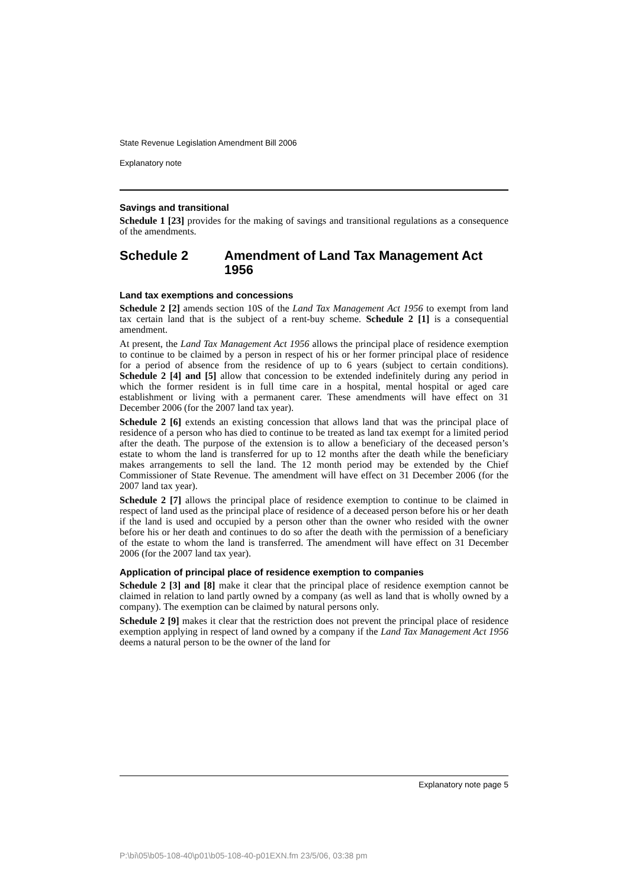State Revenue Legislation Amendment Bill 2006
Explanatory note
Savings and transitional
Schedule 1 [23] provides for the making of savings and transitional regulations as a consequence of the amendments.
Schedule 2 Amendment of Land Tax Management Act 1956
Land tax exemptions and concessions
Schedule 2 [2] amends section 10S of the Land Tax Management Act 1956 to exempt from land tax certain land that is the subject of a rent-buy scheme. Schedule 2 [1] is a consequential amendment.
At present, the Land Tax Management Act 1956 allows the principal place of residence exemption to continue to be claimed by a person in respect of his or her former principal place of residence for a period of absence from the residence of up to 6 years (subject to certain conditions). Schedule 2 [4] and [5] allow that concession to be extended indefinitely during any period in which the former resident is in full time care in a hospital, mental hospital or aged care establishment or living with a permanent carer. These amendments will have effect on 31 December 2006 (for the 2007 land tax year).
Schedule 2 [6] extends an existing concession that allows land that was the principal place of residence of a person who has died to continue to be treated as land tax exempt for a limited period after the death. The purpose of the extension is to allow a beneficiary of the deceased person’s estate to whom the land is transferred for up to 12 months after the death while the beneficiary makes arrangements to sell the land. The 12 month period may be extended by the Chief Commissioner of State Revenue. The amendment will have effect on 31 December 2006 (for the 2007 land tax year).
Schedule 2 [7] allows the principal place of residence exemption to continue to be claimed in respect of land used as the principal place of residence of a deceased person before his or her death if the land is used and occupied by a person other than the owner who resided with the owner before his or her death and continues to do so after the death with the permission of a beneficiary of the estate to whom the land is transferred. The amendment will have effect on 31 December 2006 (for the 2007 land tax year).
Application of principal place of residence exemption to companies
Schedule 2 [3] and [8] make it clear that the principal place of residence exemption cannot be claimed in relation to land partly owned by a company (as well as land that is wholly owned by a company). The exemption can be claimed by natural persons only.
Schedule 2 [9] makes it clear that the restriction does not prevent the principal place of residence exemption applying in respect of land owned by a company if the Land Tax Management Act 1956 deems a natural person to be the owner of the land for
Explanatory note page 5
P:\bi\05\b05-108-40\p01\b05-108-40-p01EXN.fm 23/5/06, 03:38 pm